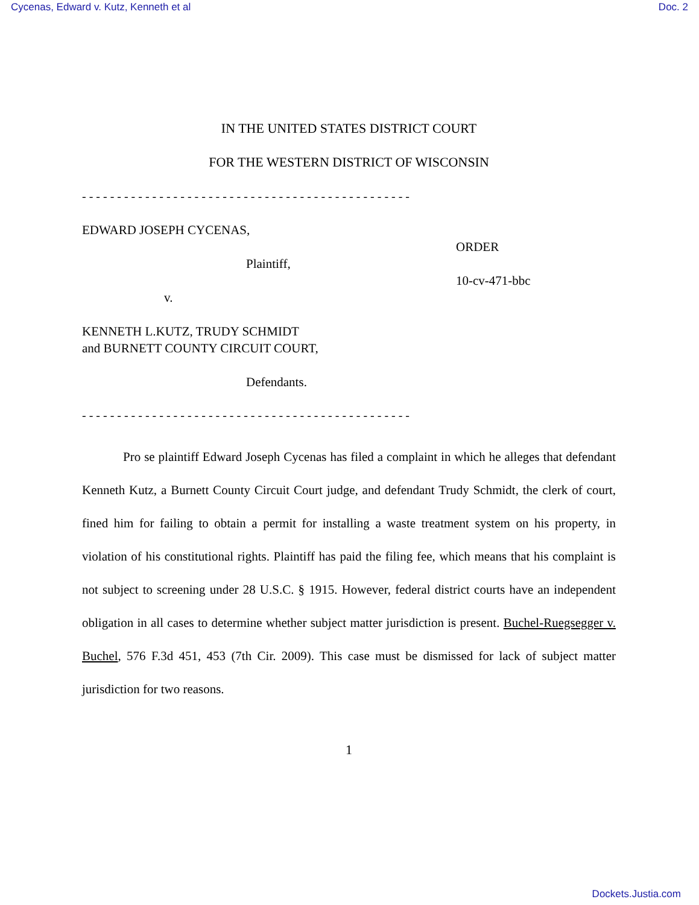Cycenas, Edward v. Kutz, Kenneth et al Doc. 2
IN THE UNITED STATES DISTRICT COURT
FOR THE WESTERN DISTRICT OF WISCONSIN
- - - - - - - - - - - - - - - - - - - - - - - - - - - - - - - - - - - - - - - - - - - - - - -
EDWARD JOSEPH CYCENAS,
Plaintiff,
v.
KENNETH L.KUTZ, TRUDY SCHMIDT
and BURNETT COUNTY CIRCUIT COURT,
Defendants.
ORDER
10-cv-471-bbc
- - - - - - - - - - - - - - - - - - - - - - - - - - - - - - - - - - - - - - - - - - - - - - -
Pro se plaintiff Edward Joseph Cycenas has filed a complaint in which he alleges that defendant Kenneth Kutz, a Burnett County Circuit Court judge, and defendant Trudy Schmidt, the clerk of court, fined him for failing to obtain a permit for installing a waste treatment system on his property, in violation of his constitutional rights. Plaintiff has paid the filing fee, which means that his complaint is not subject to screening under 28 U.S.C. § 1915. However, federal district courts have an independent obligation in all cases to determine whether subject matter jurisdiction is present. Buchel-Ruegsegger v. Buchel, 576 F.3d 451, 453 (7th Cir. 2009). This case must be dismissed for lack of subject matter jurisdiction for two reasons.
1
Dockets.Justia.com